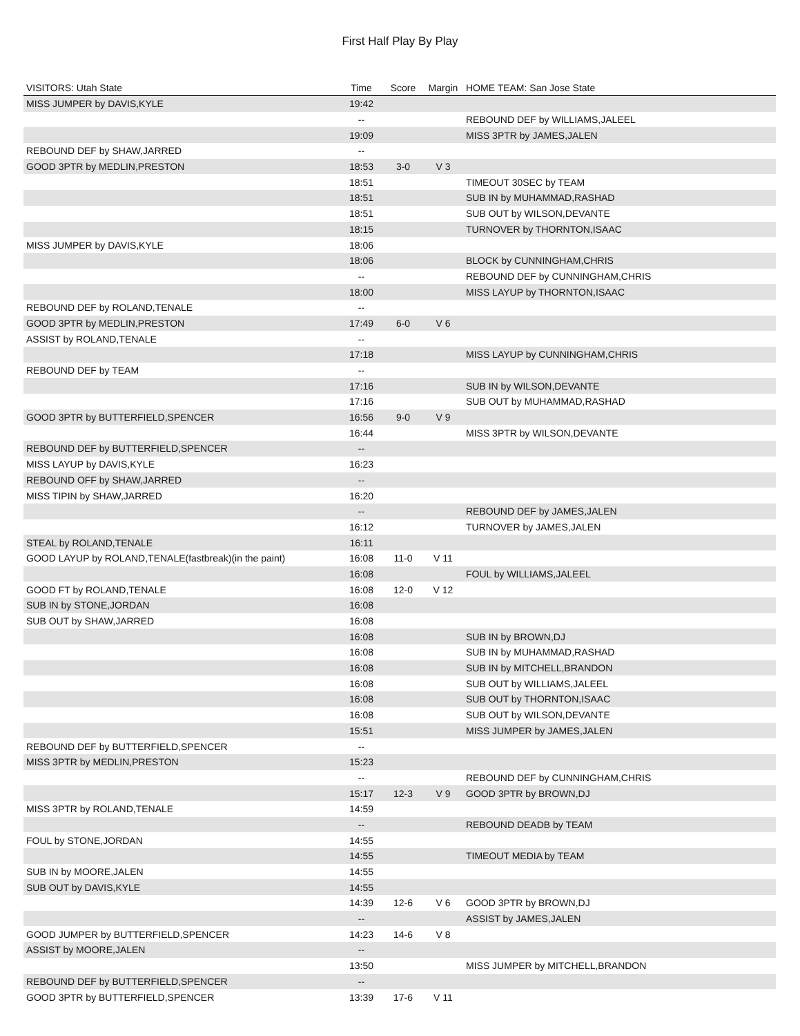First Half Play By Play
| VISITORS: Utah State | Time | Score | Margin | HOME TEAM: San Jose State |
| --- | --- | --- | --- | --- |
| MISS JUMPER by DAVIS,KYLE | 19:42 | | | |
| | -- | | | REBOUND DEF by WILLIAMS,JALEEL |
| | 19:09 | | | MISS 3PTR by JAMES,JALEN |
| REBOUND DEF by SHAW,JARRED | -- | | | |
| GOOD 3PTR by MEDLIN,PRESTON | 18:53 | 3-0 | V 3 | |
| | 18:51 | | | TIMEOUT 30SEC by TEAM |
| | 18:51 | | | SUB IN by MUHAMMAD,RASHAD |
| | 18:51 | | | SUB OUT by WILSON,DEVANTE |
| | 18:15 | | | TURNOVER by THORNTON,ISAAC |
| MISS JUMPER by DAVIS,KYLE | 18:06 | | | |
| | 18:06 | | | BLOCK by CUNNINGHAM,CHRIS |
| | -- | | | REBOUND DEF by CUNNINGHAM,CHRIS |
| | 18:00 | | | MISS LAYUP by THORNTON,ISAAC |
| REBOUND DEF by ROLAND,TENALE | -- | | | |
| GOOD 3PTR by MEDLIN,PRESTON | 17:49 | 6-0 | V 6 | |
| ASSIST by ROLAND,TENALE | -- | | | |
| | 17:18 | | | MISS LAYUP by CUNNINGHAM,CHRIS |
| REBOUND DEF by TEAM | -- | | | |
| | 17:16 | | | SUB IN by WILSON,DEVANTE |
| | 17:16 | | | SUB OUT by MUHAMMAD,RASHAD |
| GOOD 3PTR by BUTTERFIELD,SPENCER | 16:56 | 9-0 | V 9 | |
| | 16:44 | | | MISS 3PTR by WILSON,DEVANTE |
| REBOUND DEF by BUTTERFIELD,SPENCER | -- | | | |
| MISS LAYUP by DAVIS,KYLE | 16:23 | | | |
| REBOUND OFF by SHAW,JARRED | -- | | | |
| MISS TIPIN by SHAW,JARRED | 16:20 | | | |
| | -- | | | REBOUND DEF by JAMES,JALEN |
| | 16:12 | | | TURNOVER by JAMES,JALEN |
| STEAL by ROLAND,TENALE | 16:11 | | | |
| GOOD LAYUP by ROLAND,TENALE(fastbreak)(in the paint) | 16:08 | 11-0 | V 11 | |
| | 16:08 | | | FOUL by WILLIAMS,JALEEL |
| GOOD FT by ROLAND,TENALE | 16:08 | 12-0 | V 12 | |
| SUB IN by STONE,JORDAN | 16:08 | | | |
| SUB OUT by SHAW,JARRED | 16:08 | | | |
| | 16:08 | | | SUB IN by BROWN,DJ |
| | 16:08 | | | SUB IN by MUHAMMAD,RASHAD |
| | 16:08 | | | SUB IN by MITCHELL,BRANDON |
| | 16:08 | | | SUB OUT by WILLIAMS,JALEEL |
| | 16:08 | | | SUB OUT by THORNTON,ISAAC |
| | 16:08 | | | SUB OUT by WILSON,DEVANTE |
| | 15:51 | | | MISS JUMPER by JAMES,JALEN |
| REBOUND DEF by BUTTERFIELD,SPENCER | -- | | | |
| MISS 3PTR by MEDLIN,PRESTON | 15:23 | | | |
| | -- | | | REBOUND DEF by CUNNINGHAM,CHRIS |
| | 15:17 | 12-3 | V 9 | GOOD 3PTR by BROWN,DJ |
| MISS 3PTR by ROLAND,TENALE | 14:59 | | | |
| | -- | | | REBOUND DEADB by TEAM |
| FOUL by STONE,JORDAN | 14:55 | | | |
| | 14:55 | | | TIMEOUT MEDIA by TEAM |
| SUB IN by MOORE,JALEN | 14:55 | | | |
| SUB OUT by DAVIS,KYLE | 14:55 | | | |
| | 14:39 | 12-6 | V 6 | GOOD 3PTR by BROWN,DJ |
| | -- | | | ASSIST by JAMES,JALEN |
| GOOD JUMPER by BUTTERFIELD,SPENCER | 14:23 | 14-6 | V 8 | |
| ASSIST by MOORE,JALEN | -- | | | |
| | 13:50 | | | MISS JUMPER by MITCHELL,BRANDON |
| REBOUND DEF by BUTTERFIELD,SPENCER | -- | | | |
| GOOD 3PTR by BUTTERFIELD,SPENCER | 13:39 | 17-6 | V 11 | |